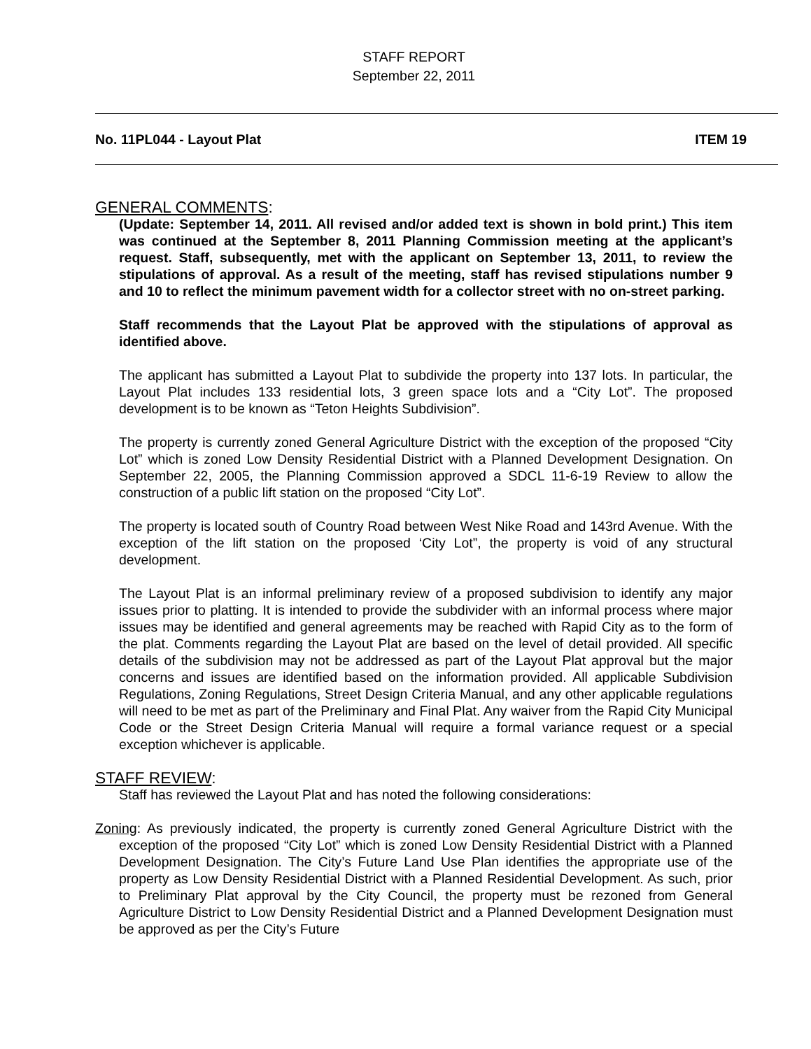STAFF REPORT
September 22, 2011
No. 11PL044 - Layout Plat ITEM 19
GENERAL COMMENTS:
(Update: September 14, 2011. All revised and/or added text is shown in bold print.) This item was continued at the September 8, 2011 Planning Commission meeting at the applicant’s request. Staff, subsequently, met with the applicant on September 13, 2011, to review the stipulations of approval. As a result of the meeting, staff has revised stipulations number 9 and 10 to reflect the minimum pavement width for a collector street with no on-street parking.
Staff recommends that the Layout Plat be approved with the stipulations of approval as identified above.
The applicant has submitted a Layout Plat to subdivide the property into 137 lots. In particular, the Layout Plat includes 133 residential lots, 3 green space lots and a “City Lot”. The proposed development is to be known as “Teton Heights Subdivision”.
The property is currently zoned General Agriculture District with the exception of the proposed “City Lot” which is zoned Low Density Residential District with a Planned Development Designation. On September 22, 2005, the Planning Commission approved a SDCL 11-6-19 Review to allow the construction of a public lift station on the proposed “City Lot”.
The property is located south of Country Road between West Nike Road and 143rd Avenue. With the exception of the lift station on the proposed ‘City Lot”, the property is void of any structural development.
The Layout Plat is an informal preliminary review of a proposed subdivision to identify any major issues prior to platting. It is intended to provide the subdivider with an informal process where major issues may be identified and general agreements may be reached with Rapid City as to the form of the plat. Comments regarding the Layout Plat are based on the level of detail provided. All specific details of the subdivision may not be addressed as part of the Layout Plat approval but the major concerns and issues are identified based on the information provided. All applicable Subdivision Regulations, Zoning Regulations, Street Design Criteria Manual, and any other applicable regulations will need to be met as part of the Preliminary and Final Plat. Any waiver from the Rapid City Municipal Code or the Street Design Criteria Manual will require a formal variance request or a special exception whichever is applicable.
STAFF REVIEW:
Staff has reviewed the Layout Plat and has noted the following considerations:
Zoning: As previously indicated, the property is currently zoned General Agriculture District with the exception of the proposed “City Lot” which is zoned Low Density Residential District with a Planned Development Designation. The City’s Future Land Use Plan identifies the appropriate use of the property as Low Density Residential District with a Planned Residential Development. As such, prior to Preliminary Plat approval by the City Council, the property must be rezoned from General Agriculture District to Low Density Residential District and a Planned Development Designation must be approved as per the City’s Future